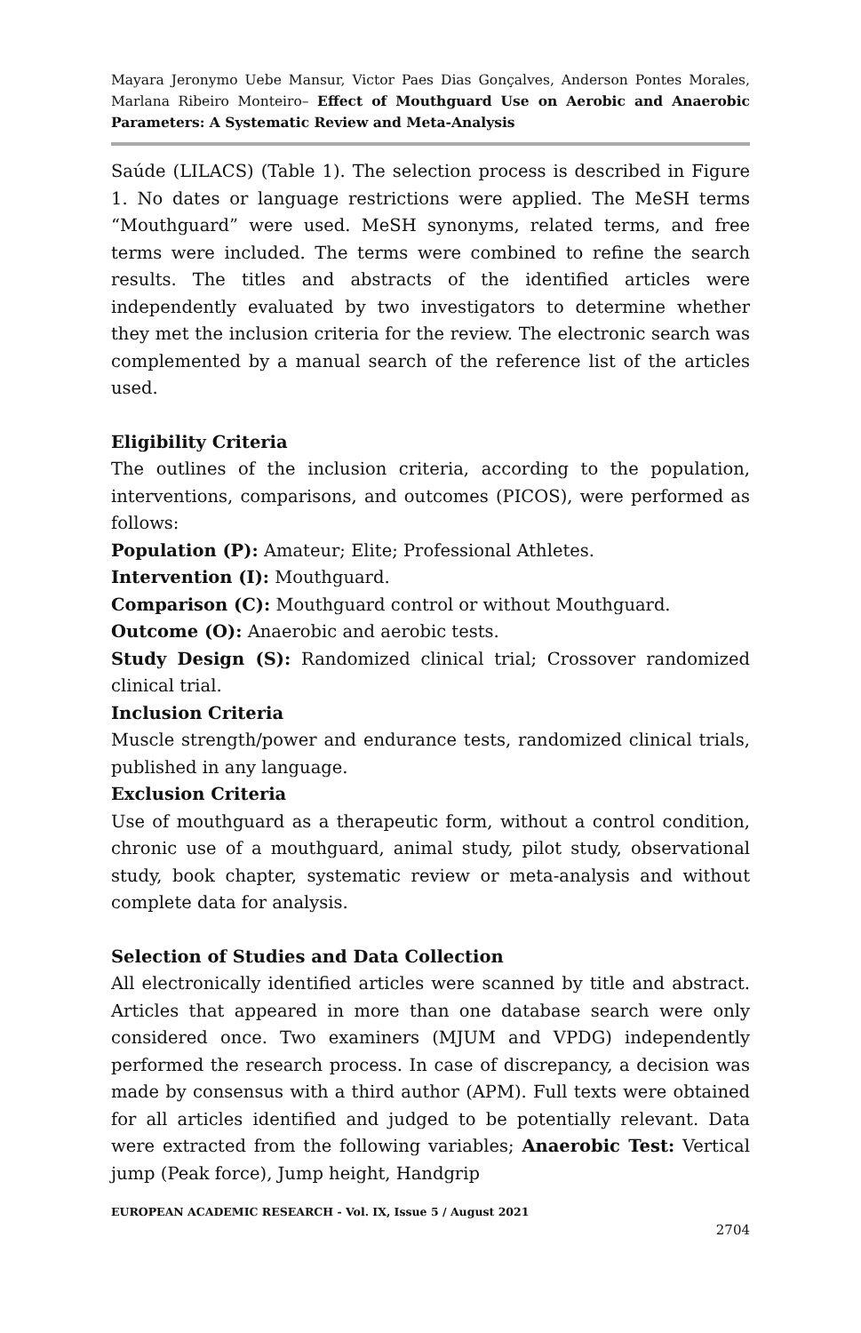Mayara Jeronymo Uebe Mansur, Victor Paes Dias Gonçalves, Anderson Pontes Morales, Marlana Ribeiro Monteiro– Effect of Mouthguard Use on Aerobic and Anaerobic Parameters: A Systematic Review and Meta-Analysis
Saúde (LILACS) (Table 1). The selection process is described in Figure 1. No dates or language restrictions were applied. The MeSH terms “Mouthguard” were used. MeSH synonyms, related terms, and free terms were included. The terms were combined to refine the search results. The titles and abstracts of the identified articles were independently evaluated by two investigators to determine whether they met the inclusion criteria for the review. The electronic search was complemented by a manual search of the reference list of the articles used.
Eligibility Criteria
The outlines of the inclusion criteria, according to the population, interventions, comparisons, and outcomes (PICOS), were performed as follows:
Population (P): Amateur; Elite; Professional Athletes.
Intervention (I): Mouthguard.
Comparison (C): Mouthguard control or without Mouthguard.
Outcome (O): Anaerobic and aerobic tests.
Study Design (S): Randomized clinical trial; Crossover randomized clinical trial.
Inclusion Criteria
Muscle strength/power and endurance tests, randomized clinical trials, published in any language.
Exclusion Criteria
Use of mouthguard as a therapeutic form, without a control condition, chronic use of a mouthguard, animal study, pilot study, observational study, book chapter, systematic review or meta-analysis and without complete data for analysis.
Selection of Studies and Data Collection
All electronically identified articles were scanned by title and abstract. Articles that appeared in more than one database search were only considered once. Two examiners (MJUM and VPDG) independently performed the research process. In case of discrepancy, a decision was made by consensus with a third author (APM). Full texts were obtained for all articles identified and judged to be potentially relevant. Data were extracted from the following variables; Anaerobic Test: Vertical jump (Peak force), Jump height, Handgrip
EUROPEAN ACADEMIC RESEARCH - Vol. IX, Issue 5 / August 2021
2704